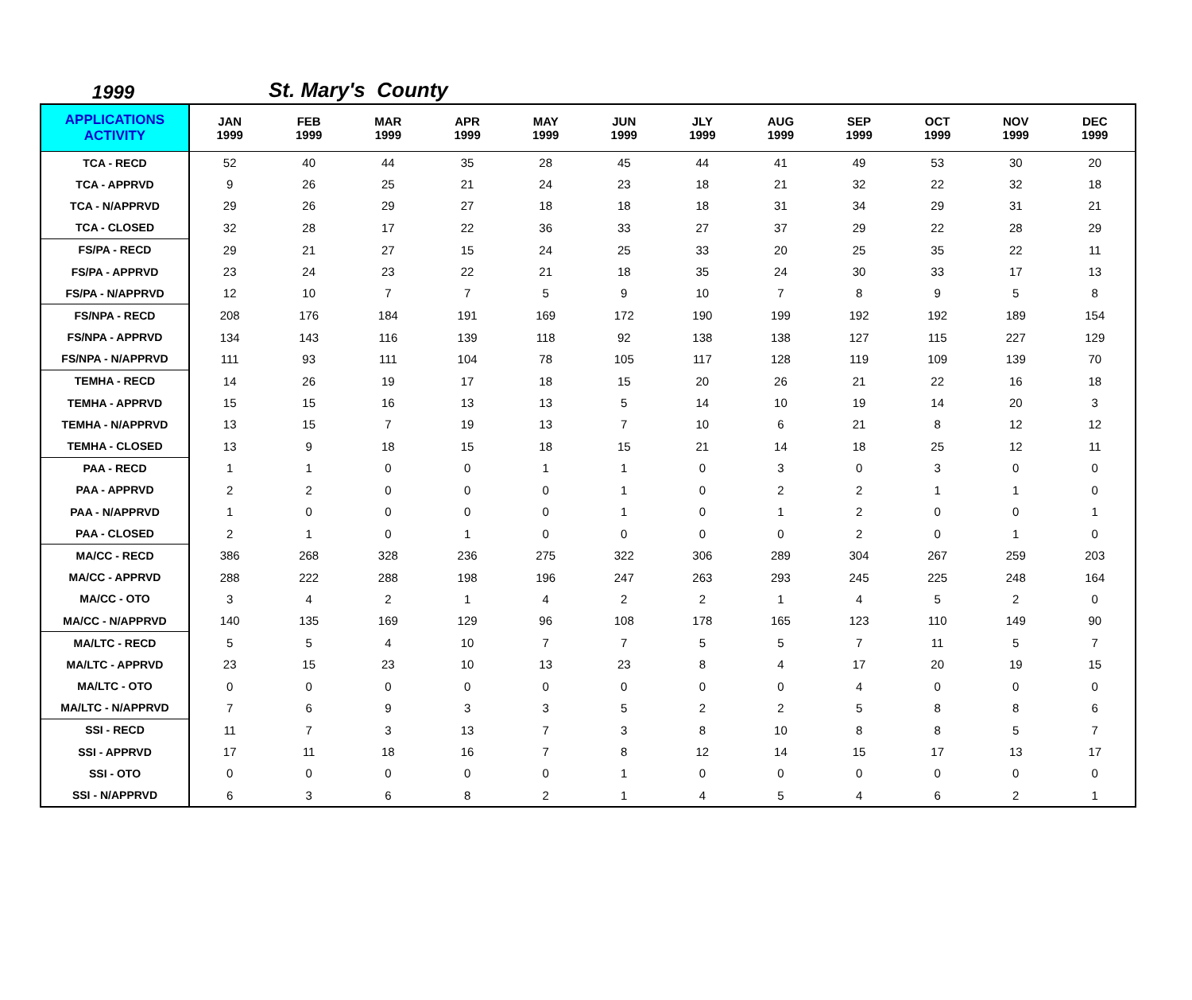1999
St. Mary's County
| APPLICATIONS ACTIVITY | JAN 1999 | FEB 1999 | MAR 1999 | APR 1999 | MAY 1999 | JUN 1999 | JLY 1999 | AUG 1999 | SEP 1999 | OCT 1999 | NOV 1999 | DEC 1999 |
| --- | --- | --- | --- | --- | --- | --- | --- | --- | --- | --- | --- | --- |
| TCA - RECD | 52 | 40 | 44 | 35 | 28 | 45 | 44 | 41 | 49 | 53 | 30 | 20 |
| TCA - APPRVD | 9 | 26 | 25 | 21 | 24 | 23 | 18 | 21 | 32 | 22 | 32 | 18 |
| TCA - N/APPRVD | 29 | 26 | 29 | 27 | 18 | 18 | 18 | 31 | 34 | 29 | 31 | 21 |
| TCA - CLOSED | 32 | 28 | 17 | 22 | 36 | 33 | 27 | 37 | 29 | 22 | 28 | 29 |
| FS/PA - RECD | 29 | 21 | 27 | 15 | 24 | 25 | 33 | 20 | 25 | 35 | 22 | 11 |
| FS/PA - APPRVD | 23 | 24 | 23 | 22 | 21 | 18 | 35 | 24 | 30 | 33 | 17 | 13 |
| FS/PA - N/APPRVD | 12 | 10 | 7 | 7 | 5 | 9 | 10 | 7 | 8 | 9 | 5 | 8 |
| FS/NPA - RECD | 208 | 176 | 184 | 191 | 169 | 172 | 190 | 199 | 192 | 192 | 189 | 154 |
| FS/NPA - APPRVD | 134 | 143 | 116 | 139 | 118 | 92 | 138 | 138 | 127 | 115 | 227 | 129 |
| FS/NPA - N/APPRVD | 111 | 93 | 111 | 104 | 78 | 105 | 117 | 128 | 119 | 109 | 139 | 70 |
| TEMHA - RECD | 14 | 26 | 19 | 17 | 18 | 15 | 20 | 26 | 21 | 22 | 16 | 18 |
| TEMHA - APPRVD | 15 | 15 | 16 | 13 | 13 | 5 | 14 | 10 | 19 | 14 | 20 | 3 |
| TEMHA - N/APPRVD | 13 | 15 | 7 | 19 | 13 | 7 | 10 | 6 | 21 | 8 | 12 | 12 |
| TEMHA - CLOSED | 13 | 9 | 18 | 15 | 18 | 15 | 21 | 14 | 18 | 25 | 12 | 11 |
| PAA - RECD | 1 | 1 | 0 | 0 | 1 | 1 | 0 | 3 | 0 | 3 | 0 | 0 |
| PAA - APPRVD | 2 | 2 | 0 | 0 | 0 | 1 | 0 | 2 | 2 | 1 | 1 | 0 |
| PAA - N/APPRVD | 1 | 0 | 0 | 0 | 0 | 1 | 0 | 1 | 2 | 0 | 0 | 1 |
| PAA - CLOSED | 2 | 1 | 0 | 1 | 0 | 0 | 0 | 0 | 2 | 0 | 1 | 0 |
| MA/CC - RECD | 386 | 268 | 328 | 236 | 275 | 322 | 306 | 289 | 304 | 267 | 259 | 203 |
| MA/CC - APPRVD | 288 | 222 | 288 | 198 | 196 | 247 | 263 | 293 | 245 | 225 | 248 | 164 |
| MA/CC - OTO | 3 | 4 | 2 | 1 | 4 | 2 | 2 | 1 | 4 | 5 | 2 | 0 |
| MA/CC - N/APPRVD | 140 | 135 | 169 | 129 | 96 | 108 | 178 | 165 | 123 | 110 | 149 | 90 |
| MA/LTC - RECD | 5 | 5 | 4 | 10 | 7 | 7 | 5 | 5 | 7 | 11 | 5 | 7 |
| MA/LTC - APPRVD | 23 | 15 | 23 | 10 | 13 | 23 | 8 | 4 | 17 | 20 | 19 | 15 |
| MA/LTC - OTO | 0 | 0 | 0 | 0 | 0 | 0 | 0 | 0 | 4 | 0 | 0 | 0 |
| MA/LTC - N/APPRVD | 7 | 6 | 9 | 3 | 3 | 5 | 2 | 2 | 5 | 8 | 8 | 6 |
| SSI - RECD | 11 | 7 | 3 | 13 | 7 | 3 | 8 | 10 | 8 | 8 | 5 | 7 |
| SSI - APPRVD | 17 | 11 | 18 | 16 | 7 | 8 | 12 | 14 | 15 | 17 | 13 | 17 |
| SSI - OTO | 0 | 0 | 0 | 0 | 0 | 1 | 0 | 0 | 0 | 0 | 0 | 0 |
| SSI - N/APPRVD | 6 | 3 | 6 | 8 | 2 | 1 | 4 | 5 | 4 | 6 | 2 | 1 |